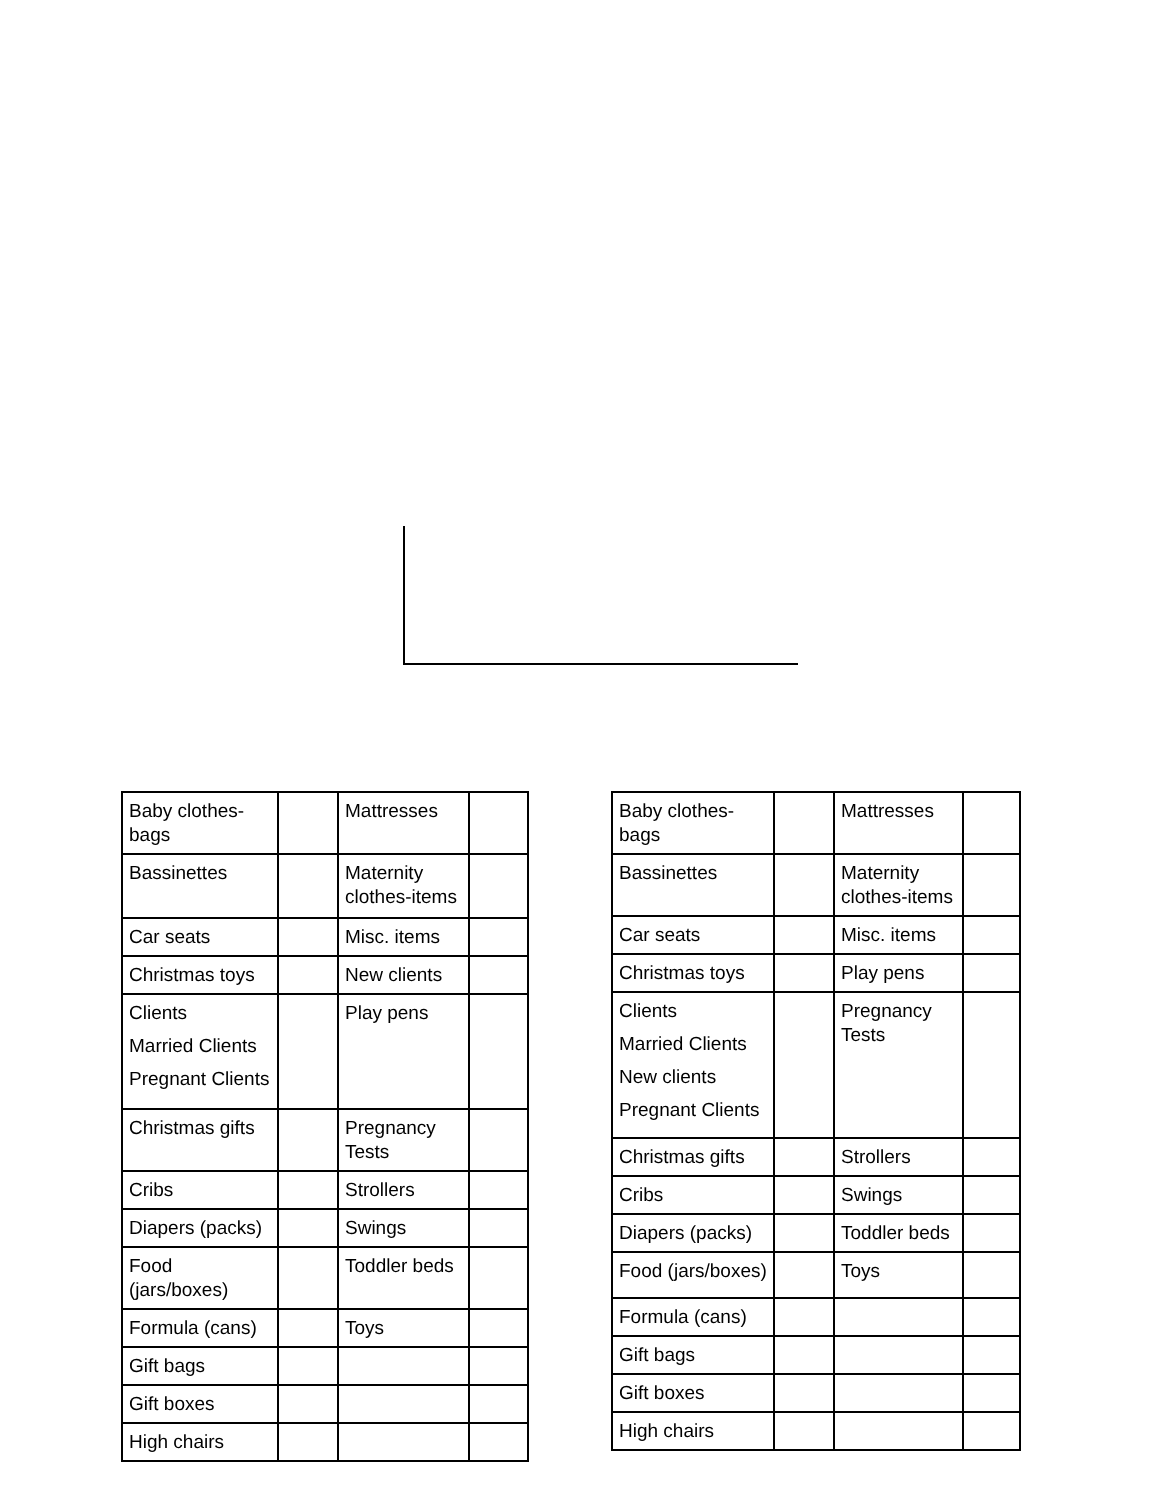| Baby clothes-bags | | Mattresses | |
| Bassinettes | | Maternity clothes-items | |
| Car seats | | Misc. items | |
| Christmas toys | | New clients | |
| Clients Married Clients Pregnant Clients | | Play pens | |
| Christmas gifts | | Pregnancy Tests | |
| Cribs | | Strollers | |
| Diapers (packs) | | Swings | |
| Food (jars/boxes) | | Toddler beds | |
| Formula (cans) | | Toys | |
| Gift bags | | | |
| Gift boxes | | | |
| High chairs | | | |
| Baby clothes-bags | | Mattresses | |
| Bassinettes | | Maternity clothes-items | |
| Car seats | | Misc. items | |
| Christmas toys | | Play pens | |
| Clients Married Clients New clients Pregnant Clients | | Pregnancy Tests | |
| Christmas gifts | | Strollers | |
| Cribs | | Swings | |
| Diapers (packs) | | Toddler beds | |
| Food (jars/boxes) | | Toys | |
| Formula (cans) | | | |
| Gift bags | | | |
| Gift boxes | | | |
| High chairs | | | |